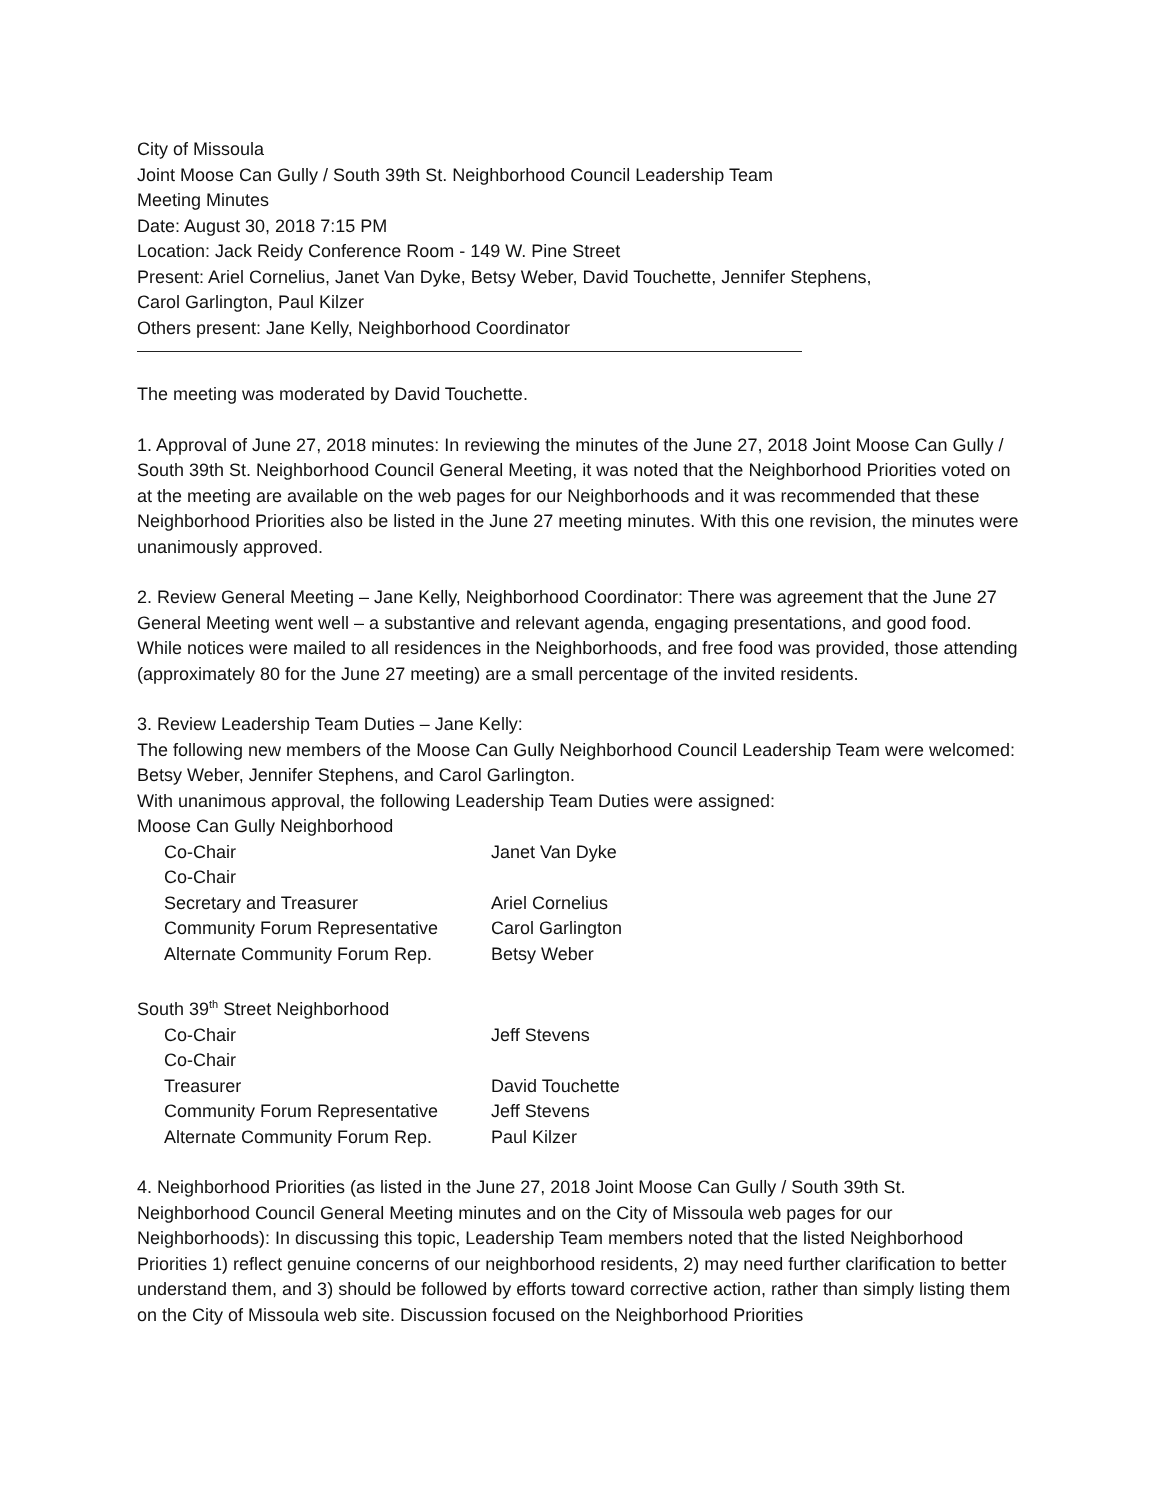City of Missoula
Joint Moose Can Gully / South 39th St. Neighborhood Council Leadership Team
Meeting Minutes
Date: August 30, 2018 7:15 PM
Location: Jack Reidy Conference Room - 149 W. Pine Street
Present: Ariel Cornelius, Janet Van Dyke, Betsy Weber, David Touchette, Jennifer Stephens,
Carol Garlington, Paul Kilzer
Others present: Jane Kelly, Neighborhood Coordinator
The meeting was moderated by David Touchette.
1. Approval of June 27, 2018 minutes: In reviewing the minutes of the June 27, 2018 Joint Moose Can Gully / South 39th St. Neighborhood Council General Meeting, it was noted that the Neighborhood Priorities voted on at the meeting are available on the web pages for our Neighborhoods and it was recommended that these Neighborhood Priorities also be listed in the June 27 meeting minutes. With this one revision, the minutes were unanimously approved.
2. Review General Meeting – Jane Kelly, Neighborhood Coordinator: There was agreement that the June 27 General Meeting went well – a substantive and relevant agenda, engaging presentations, and good food. While notices were mailed to all residences in the Neighborhoods, and free food was provided, those attending (approximately 80 for the June 27 meeting) are a small percentage of the invited residents.
3. Review Leadership Team Duties – Jane Kelly:
The following new members of the Moose Can Gully Neighborhood Council Leadership Team were welcomed: Betsy Weber, Jennifer Stephens, and Carol Garlington.
With unanimous approval, the following Leadership Team Duties were assigned:
Moose Can Gully Neighborhood
| Co-Chair | Janet Van Dyke |
| Co-Chair | |
| Secretary and Treasurer | Ariel Cornelius |
| Community Forum Representative | Carol Garlington |
| Alternate Community Forum Rep. | Betsy Weber |
South 39<sup>th</sup> Street Neighborhood
| Co-Chair | Jeff Stevens |
| Co-Chair | |
| Treasurer | David Touchette |
| Community Forum Representative | Jeff Stevens |
| Alternate Community Forum Rep. | Paul Kilzer |
4. Neighborhood Priorities (as listed in the June 27, 2018 Joint Moose Can Gully / South 39th St. Neighborhood Council General Meeting minutes and on the City of Missoula web pages for our Neighborhoods): In discussing this topic, Leadership Team members noted that the listed Neighborhood Priorities 1) reflect genuine concerns of our neighborhood residents, 2) may need further clarification to better understand them, and 3) should be followed by efforts toward corrective action, rather than simply listing them on the City of Missoula web site. Discussion focused on the Neighborhood Priorities